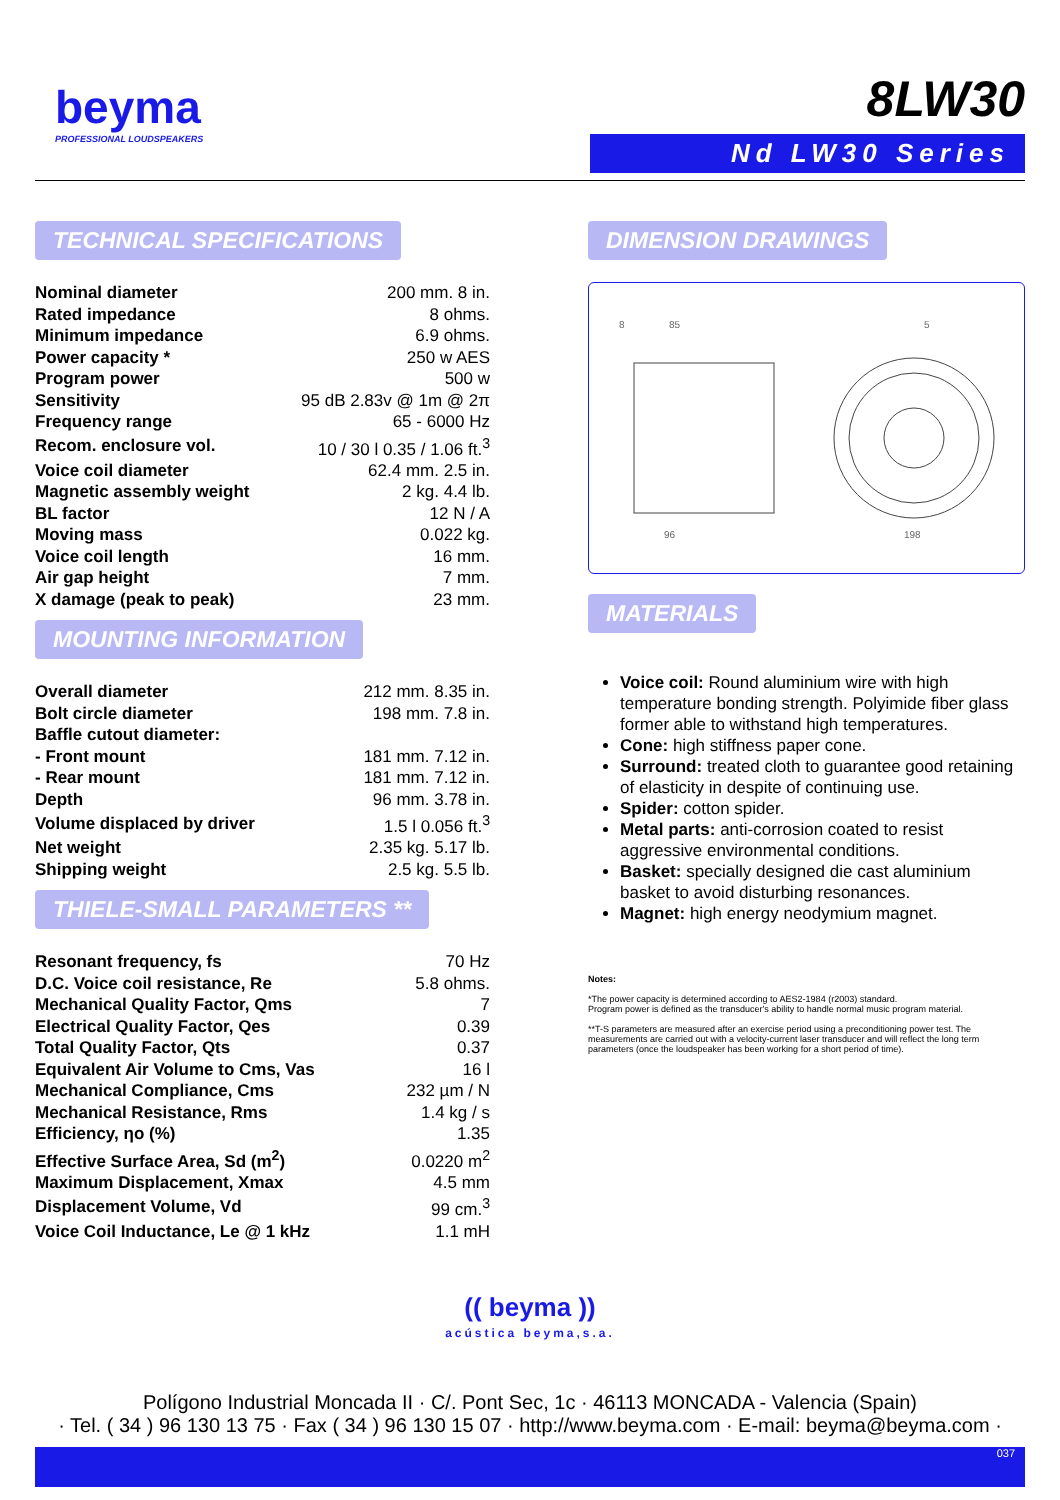beyma
PROFESSIONAL LOUDSPEAKERS
8LW30
Nd LW30 Series
TECHNICAL SPECIFICATIONS
| Nominal diameter | 200 mm. 8 in. |
| Rated impedance | 8 ohms. |
| Minimum impedance | 6.9 ohms. |
| Power capacity * | 250 w AES |
| Program power | 500 w |
| Sensitivity | 95 dB 2.83v @ 1m @ 2π |
| Frequency range | 65 - 6000 Hz |
| Recom. enclosure vol. | 10 / 30 l 0.35 / 1.06 ft.<sup>3</sup> |
| Voice coil diameter | 62.4 mm. 2.5 in. |
| Magnetic assembly weight | 2 kg. 4.4 lb. |
| BL factor | 12 N / A |
| Moving mass | 0.022 kg. |
| Voice coil length | 16 mm. |
| Air gap height | 7 mm. |
| X damage (peak to peak) | 23 mm. |
MOUNTING INFORMATION
| Overall diameter | 212 mm. 8.35 in. |
| Bolt circle diameter | 198 mm. 7.8 in. |
| Baffle cutout diameter: | |
| - Front mount | 181 mm. 7.12 in. |
| - Rear mount | 181 mm. 7.12 in. |
| Depth | 96 mm. 3.78 in. |
| Volume displaced by driver | 1.5 l 0.056 ft.<sup>3</sup> |
| Net weight | 2.35 kg. 5.17 lb. |
| Shipping weight | 2.5 kg. 5.5 lb. |
THIELE-SMALL PARAMETERS **
| Resonant frequency, fs | 70 Hz |
| D.C. Voice coil resistance, Re | 5.8 ohms. |
| Mechanical Quality Factor, Qms | 7 |
| Electrical Quality Factor, Qes | 0.39 |
| Total Quality Factor, Qts | 0.37 |
| Equivalent Air Volume to Cms, Vas | 16 l |
| Mechanical Compliance, Cms | 232 µm / N |
| Mechanical Resistance, Rms | 1.4 kg / s |
| Efficiency, ηo (%) | 1.35 |
| Effective Surface Area, Sd (m<sup>2</sup>) | 0.0220 m<sup>2</sup> |
| Maximum Displacement, Xmax | 4.5 mm |
| Displacement Volume, Vd | 99 cm.<sup>3</sup> |
| Voice Coil Inductance, Le @ 1 kHz | 1.1 mH |
DIMENSION DRAWINGS
8
85
96
5
198
MATERIALS
Voice coil: Round aluminium wire with high temperature bonding strength. Polyimide fiber glass former able to withstand high temperatures.
Cone: high stiffness paper cone.
Surround: treated cloth to guarantee good retaining of elasticity in despite of continuing use.
Spider: cotton spider.
Metal parts: anti-corrosion coated to resist aggressive environmental conditions.
Basket: specially designed die cast aluminium basket to avoid disturbing resonances.
Magnet: high energy neodymium magnet.
Notes:
*The power capacity is determined according to AES2-1984 (r2003) standard.
Program power is defined as the transducer's ability to handle normal music program material.
**T-S parameters are measured after an exercise period using a preconditioning power test. The measurements are carried out with a velocity-current laser transducer and will reflect the long term parameters (once the loudspeaker has been working for a short period of time).
(( beyma ))
acústica beyma,s.a.
Polígono Industrial Moncada II · C/. Pont Sec, 1c · 46113 MONCADA - Valencia (Spain)
· Tel. ( 34 ) 96 130 13 75 · Fax ( 34 ) 96 130 15 07 · http://www.beyma.com · E-mail: beyma@beyma.com ·
037